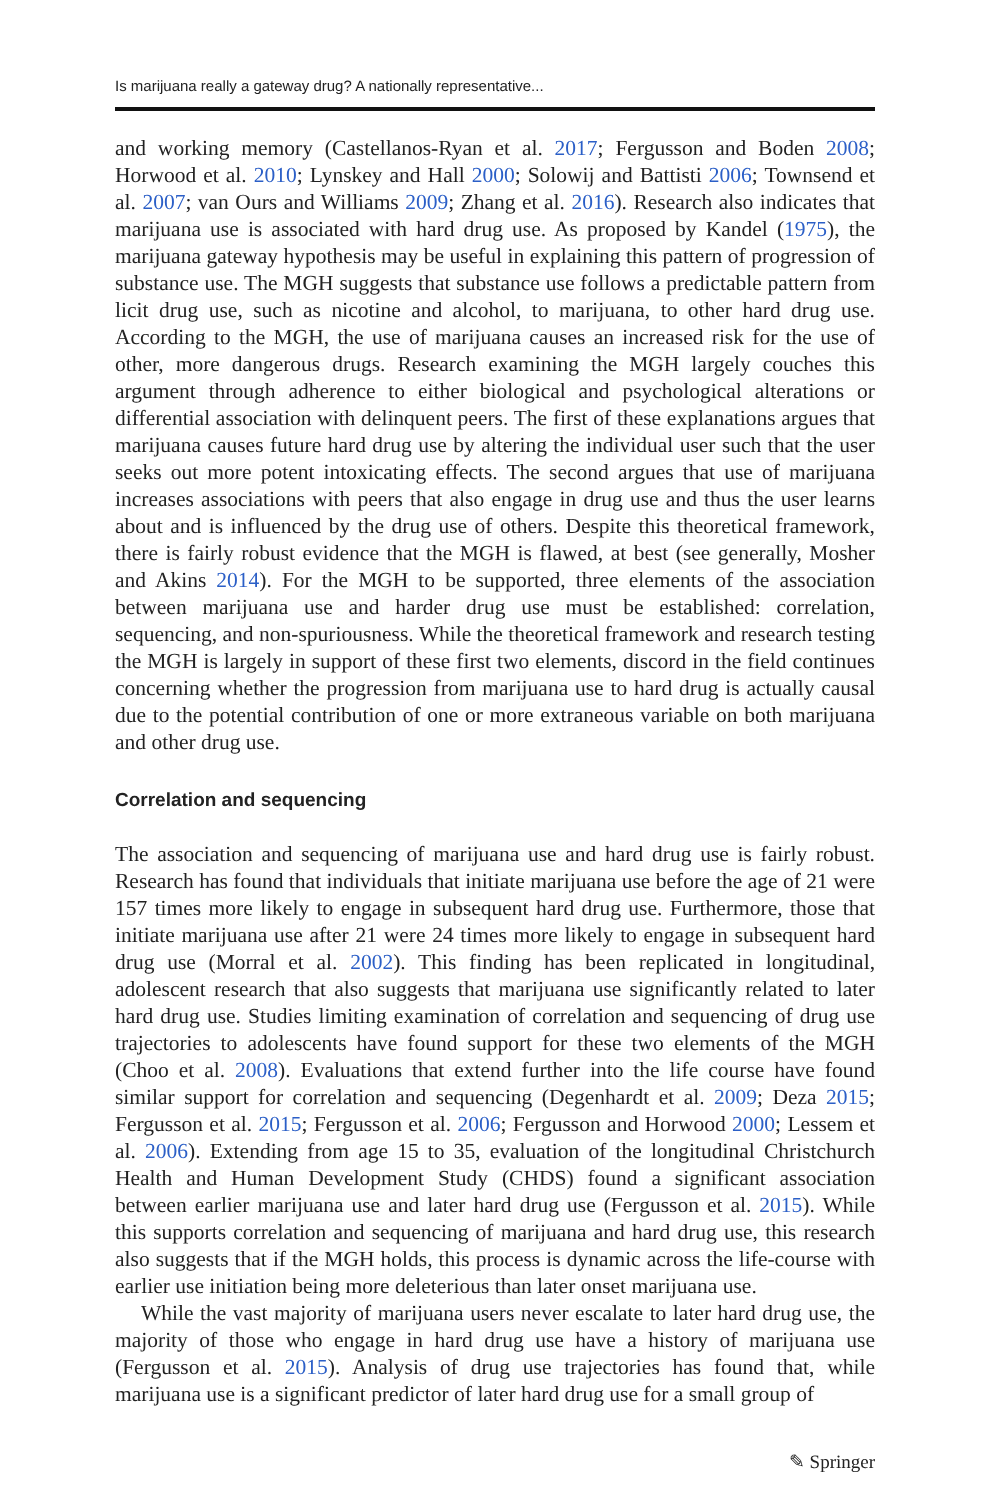Is marijuana really a gateway drug? A nationally representative...
and working memory (Castellanos-Ryan et al. 2017; Fergusson and Boden 2008; Horwood et al. 2010; Lynskey and Hall 2000; Solowij and Battisti 2006; Townsend et al. 2007; van Ours and Williams 2009; Zhang et al. 2016). Research also indicates that marijuana use is associated with hard drug use. As proposed by Kandel (1975), the marijuana gateway hypothesis may be useful in explaining this pattern of progression of substance use. The MGH suggests that substance use follows a predictable pattern from licit drug use, such as nicotine and alcohol, to marijuana, to other hard drug use. According to the MGH, the use of marijuana causes an increased risk for the use of other, more dangerous drugs. Research examining the MGH largely couches this argument through adherence to either biological and psychological alterations or differential association with delinquent peers. The first of these explanations argues that marijuana causes future hard drug use by altering the individual user such that the user seeks out more potent intoxicating effects. The second argues that use of marijuana increases associations with peers that also engage in drug use and thus the user learns about and is influenced by the drug use of others. Despite this theoretical framework, there is fairly robust evidence that the MGH is flawed, at best (see generally, Mosher and Akins 2014). For the MGH to be supported, three elements of the association between marijuana use and harder drug use must be established: correlation, sequencing, and non-spuriousness. While the theoretical framework and research testing the MGH is largely in support of these first two elements, discord in the field continues concerning whether the progression from marijuana use to hard drug is actually causal due to the potential contribution of one or more extraneous variable on both marijuana and other drug use.
Correlation and sequencing
The association and sequencing of marijuana use and hard drug use is fairly robust. Research has found that individuals that initiate marijuana use before the age of 21 were 157 times more likely to engage in subsequent hard drug use. Furthermore, those that initiate marijuana use after 21 were 24 times more likely to engage in subsequent hard drug use (Morral et al. 2002). This finding has been replicated in longitudinal, adolescent research that also suggests that marijuana use significantly related to later hard drug use. Studies limiting examination of correlation and sequencing of drug use trajectories to adolescents have found support for these two elements of the MGH (Choo et al. 2008). Evaluations that extend further into the life course have found similar support for correlation and sequencing (Degenhardt et al. 2009; Deza 2015; Fergusson et al. 2015; Fergusson et al. 2006; Fergusson and Horwood 2000; Lessem et al. 2006). Extending from age 15 to 35, evaluation of the longitudinal Christchurch Health and Human Development Study (CHDS) found a significant association between earlier marijuana use and later hard drug use (Fergusson et al. 2015). While this supports correlation and sequencing of marijuana and hard drug use, this research also suggests that if the MGH holds, this process is dynamic across the life-course with earlier use initiation being more deleterious than later onset marijuana use.
While the vast majority of marijuana users never escalate to later hard drug use, the majority of those who engage in hard drug use have a history of marijuana use (Fergusson et al. 2015). Analysis of drug use trajectories has found that, while marijuana use is a significant predictor of later hard drug use for a small group of
✎ Springer